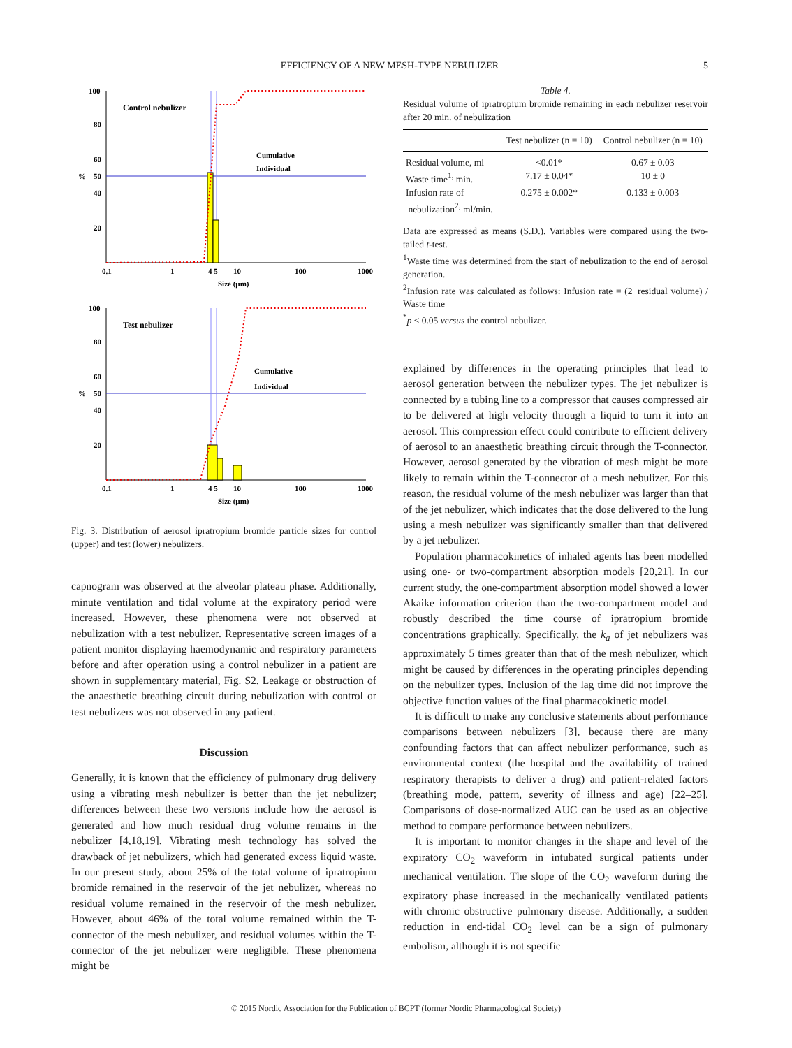EFFICIENCY OF A NEW MESH-TYPE NEBULIZER
5
Control nebulizer
Cumulative
Individual
100
80
60
50
40
20
0.1
1
4 5
10
100
1000
%
Size (µm)
Test nebulizer
Cumulative
Individual
100
80
60
50
40
20
0.1
1
4 5
10
100
1000
%
Size (µm)
Fig. 3. Distribution of aerosol ipratropium bromide particle sizes for control (upper) and test (lower) nebulizers.
capnogram was observed at the alveolar plateau phase. Additionally, minute ventilation and tidal volume at the expiratory period were increased. However, these phenomena were not observed at nebulization with a test nebulizer. Representative screen images of a patient monitor displaying haemodynamic and respiratory parameters before and after operation using a control nebulizer in a patient are shown in supplementary material, Fig. S2. Leakage or obstruction of the anaesthetic breathing circuit during nebulization with control or test nebulizers was not observed in any patient.
Discussion
Generally, it is known that the efficiency of pulmonary drug delivery using a vibrating mesh nebulizer is better than the jet nebulizer; differences between these two versions include how the aerosol is generated and how much residual drug volume remains in the nebulizer [4,18,19]. Vibrating mesh technology has solved the drawback of jet nebulizers, which had generated excess liquid waste. In our present study, about 25% of the total volume of ipratropium bromide remained in the reservoir of the jet nebulizer, whereas no residual volume remained in the reservoir of the mesh nebulizer. However, about 46% of the total volume remained within the T-connector of the mesh nebulizer, and residual volumes within the T-connector of the jet nebulizer were negligible. These phenomena might be
Table 4.
Residual volume of ipratropium bromide remaining in each nebulizer reservoir after 20 min. of nebulization
| | Test nebulizer (n = 10) | Control nebulizer (n = 10) |
| --- | --- | --- |
| Residual volume, ml | <0.01* | 0.67 ± 0.03 |
| Waste time<sup>1,</sup> min. | 7.17 ± 0.04* | 10 ± 0 |
| Infusion rate of nebulization<sup>2,</sup> ml/min. | 0.275 ± 0.002* | 0.133 ± 0.003 |
Data are expressed as means (S.D.). Variables were compared using the two-tailed t-test.
<sup>1</sup> Waste time was determined from the start of nebulization to the end of aerosol generation.
<sup>2</sup> Infusion rate was calculated as follows: Infusion rate = (2−residual volume) / Waste time
<sup>*</sup> p < 0.05 versus the control nebulizer.
explained by differences in the operating principles that lead to aerosol generation between the nebulizer types. The jet nebulizer is connected by a tubing line to a compressor that causes compressed air to be delivered at high velocity through a liquid to turn it into an aerosol. This compression effect could contribute to efficient delivery of aerosol to an anaesthetic breathing circuit through the T-connector. However, aerosol generated by the vibration of mesh might be more likely to remain within the T-connector of a mesh nebulizer. For this reason, the residual volume of the mesh nebulizer was larger than that of the jet nebulizer, which indicates that the dose delivered to the lung using a mesh nebulizer was significantly smaller than that delivered by a jet nebulizer.
Population pharmacokinetics of inhaled agents has been modelled using one- or two-compartment absorption models [20,21]. In our current study, the one-compartment absorption model showed a lower Akaike information criterion than the two-compartment model and robustly described the time course of ipratropium bromide concentrations graphically. Specifically, the k<sub>a</sub> of jet nebulizers was approximately 5 times greater than that of the mesh nebulizer, which might be caused by differences in the operating principles depending on the nebulizer types. Inclusion of the lag time did not improve the objective function values of the final pharmacokinetic model.
It is difficult to make any conclusive statements about performance comparisons between nebulizers [3], because there are many confounding factors that can affect nebulizer performance, such as environmental context (the hospital and the availability of trained respiratory therapists to deliver a drug) and patient-related factors (breathing mode, pattern, severity of illness and age) [22–25]. Comparisons of dose-normalized AUC can be used as an objective method to compare performance between nebulizers.
It is important to monitor changes in the shape and level of the expiratory CO<sub>2</sub> waveform in intubated surgical patients under mechanical ventilation. The slope of the CO<sub>2</sub> waveform during the expiratory phase increased in the mechanically ventilated patients with chronic obstructive pulmonary disease. Additionally, a sudden reduction in end-tidal CO<sub>2</sub> level can be a sign of pulmonary embolism, although it is not specific
© 2015 Nordic Association for the Publication of BCPT (former Nordic Pharmacological Society)